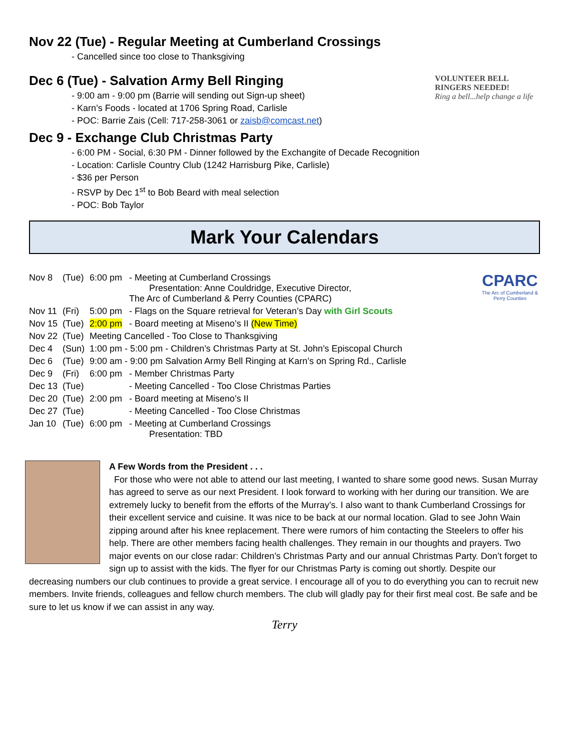Nov 22 (Tue) - Regular Meeting at Cumberland Crossings
- Cancelled since too close to Thanksgiving
VOLUNTEER BELL RINGERS NEEDED!
Ring a bell...help change a life
Dec 6 (Tue) - Salvation Army Bell Ringing
- 9:00 am - 9:00 pm (Barrie will sending out Sign-up sheet)
- Karn’s Foods - located at 1706 Spring Road, Carlisle
- POC: Barrie Zais (Cell: 717-258-3061 or zaisb@comcast.net)
Dec 9 - Exchange Club Christmas Party
- 6:00 PM - Social, 6:30 PM - Dinner followed by the Exchangite of Decade Recognition
- Location: Carlisle Country Club (1242 Harrisburg Pike, Carlisle)
- $36 per Person
- RSVP by Dec 1<sup>st</sup> to Bob Beard with meal selection
- POC: Bob Taylor
Mark Your Calendars
CPARC
The Arc of Cumberland & Perry Counties
| Nov 8 | (Tue) | 6:00 pm | - Meeting at Cumberland Crossings Presentation: Anne Couldridge, Executive Director, The Arc of Cumberland & Perry Counties (CPARC) |
| Nov 11 | (Fri) | 5:00 pm | - Flags on the Square retrieval for Veteran’s Day with Girl Scouts |
| Nov 15 | (Tue) | 2:00 pm | - Board meeting at Miseno’s II (New Time) |
| Nov 22 | (Tue) | Meeting Cancelled - Too Close to Thanksgiving | |
| Dec 4 | (Sun) | 1:00 pm - 5:00 pm - Children’s Christmas Party at St. John’s Episcopal Church | |
| Dec 6 | (Tue) | 9:00 am - 9:00 pm Salvation Army Bell Ringing at Karn’s on Spring Rd., Carlisle | |
| Dec 9 | (Fri) | 6:00 pm | - Member Christmas Party |
| Dec 13 | (Tue) | | - Meeting Cancelled - Too Close Christmas Parties |
| Dec 20 | (Tue) | 2:00 pm | - Board meeting at Miseno’s II |
| Dec 27 | (Tue) | | - Meeting Cancelled - Too Close Christmas |
| Jan 10 | (Tue) | 6:00 pm | - Meeting at Cumberland Crossings Presentation: TBD |
A Few Words from the President . . .
For those who were not able to attend our last meeting, I wanted to share some good news. Susan Murray has agreed to serve as our next President. I look forward to working with her during our transition. We are extremely lucky to benefit from the efforts of the Murray’s. I also want to thank Cumberland Crossings for their excellent service and cuisine. It was nice to be back at our normal location. Glad to see John Wain zipping around after his knee replacement. There were rumors of him contacting the Steelers to offer his help. There are other members facing health challenges. They remain in our thoughts and prayers. Two major events on our close radar: Children’s Christmas Party and our annual Christmas Party. Don’t forget to sign up to assist with the kids. The flyer for our Christmas Party is coming out shortly. Despite our decreasing numbers our club continues to provide a great service. I encourage all of you to do everything you can to recruit new members. Invite friends, colleagues and fellow church members. The club will gladly pay for their first meal cost. Be safe and be sure to let us know if we can assist in any way.
Terry